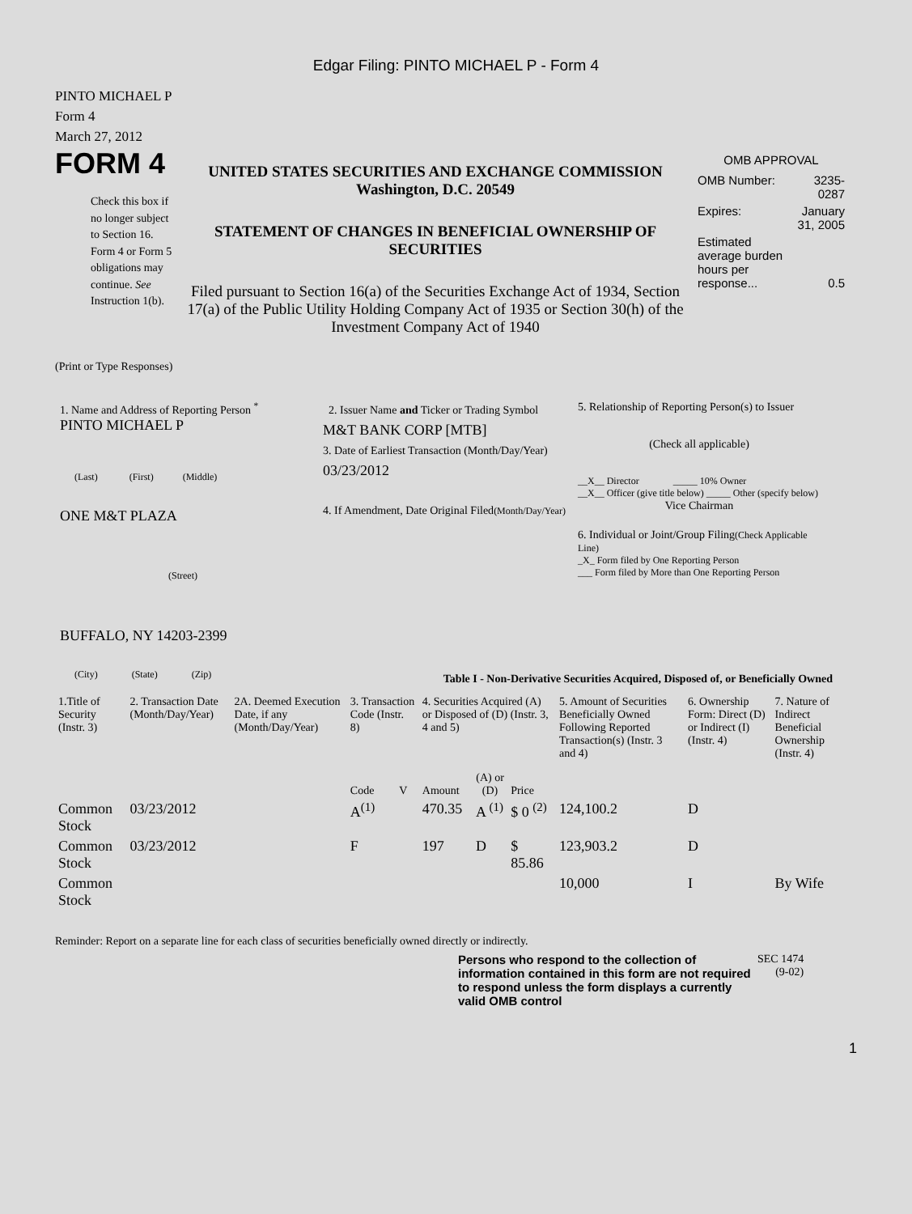Edgar Filing: PINTO MICHAEL P - Form 4
PINTO MICHAEL P
Form 4
March 27, 2012
FORM 4
Check this box if no longer subject to Section 16. Form 4 or Form 5 obligations may continue. See Instruction 1(b).
UNITED STATES SECURITIES AND EXCHANGE COMMISSION
Washington, D.C. 20549
STATEMENT OF CHANGES IN BENEFICIAL OWNERSHIP OF SECURITIES
Filed pursuant to Section 16(a) of the Securities Exchange Act of 1934, Section 17(a) of the Public Utility Holding Company Act of 1935 or Section 30(h) of the Investment Company Act of 1940
OMB APPROVAL
| OMB Number: | 3235-0287 |
| Expires: | January 31, 2005 |
| Estimated average burden hours per response... | 0.5 |
(Print or Type Responses)
1. Name and Address of Reporting Person <sup>*</sup>
PINTO MICHAEL P
(Last) (First) (Middle)
ONE M&T PLAZA
(Street)
BUFFALO, NY 14203-2399
(City) (State) (Zip)
2. Issuer Name and Ticker or Trading Symbol
M&T BANK CORP [MTB]
3. Date of Earliest Transaction (Month/Day/Year)
03/23/2012
4. If Amendment, Date Original Filed(Month/Day/Year)
5. Relationship of Reporting Person(s) to Issuer
(Check all applicable)
__X__ Director _____ 10% Owner
__X__ Officer (give title below) _____ Other (specify below)
Vice Chairman
6. Individual or Joint/Group Filing(Check Applicable Line)
_X_ Form filed by One Reporting Person
___ Form filed by More than One Reporting Person
Table I - Non-Derivative Securities Acquired, Disposed of, or Beneficially Owned
| 1.Title of Security (Instr. 3) | 2. Transaction Date (Month/Day/Year) | 2A. Deemed Execution Date, if any (Month/Day/Year) | 3. Transaction Code (Instr. 8) | | 4. Securities Acquired (A) or Disposed of (D) (Instr. 3, 4 and 5) | | | 5. Amount of Securities Beneficially Owned Following Reported Transaction(s) (Instr. 3 and 4) | 6. Ownership Form: Direct (D) or Indirect (I) (Instr. 4) | 7. Nature of Indirect Beneficial Ownership (Instr. 4) |
| --- | --- | --- | --- | --- | --- | --- | --- | --- | --- | --- |
| | | | Code | V | Amount | (A) or (D) | Price | | | |
| Common Stock | 03/23/2012 | | A<sup>(1)</sup> | | 470.35 | A <sup>(1)</sup> | $ 0 <sup>(2)</sup> | 124,100.2 | D | |
| Common Stock | 03/23/2012 | | F | | 197 | D | $ 85.86 | 123,903.2 | D | |
| Common Stock | | | | | | | | 10,000 | I | By Wife |
Reminder: Report on a separate line for each class of securities beneficially owned directly or indirectly.
Persons who respond to the collection of information contained in this form are not required to respond unless the form displays a currently valid OMB control
SEC 1474
(9-02)
1